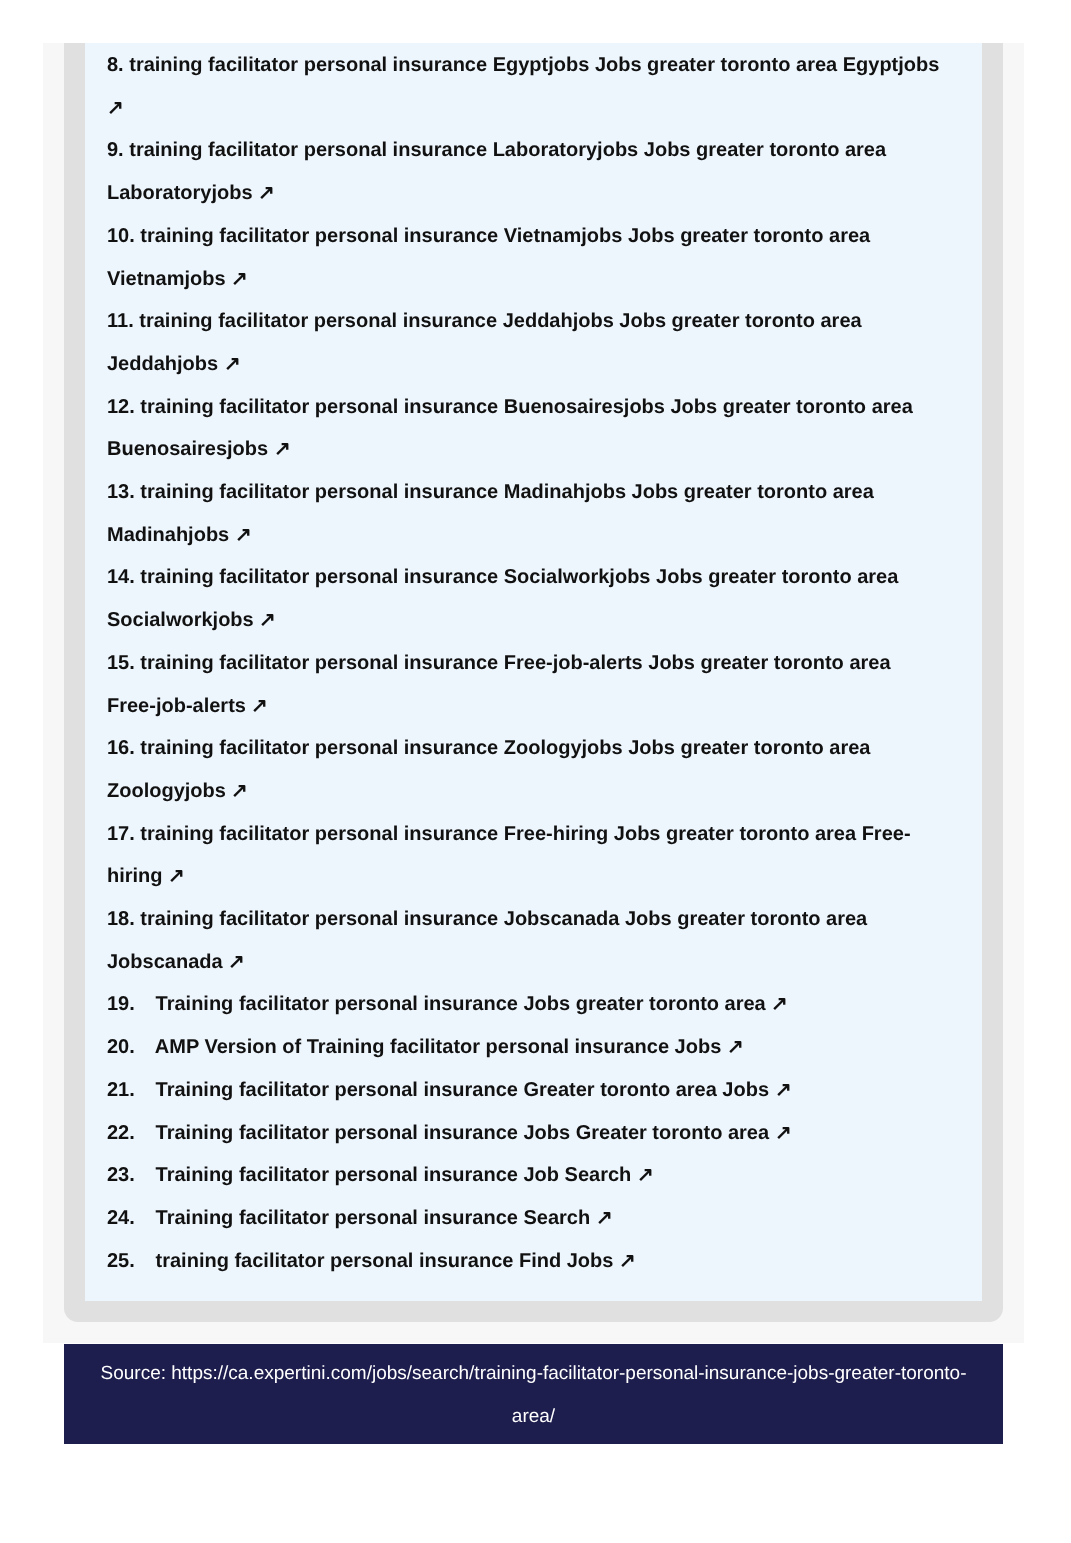8. training facilitator personal insurance Egyptjobs Jobs greater toronto area Egyptjobs ↗
9. training facilitator personal insurance Laboratoryjobs Jobs greater toronto area Laboratoryjobs ↗
10. training facilitator personal insurance Vietnamjobs Jobs greater toronto area Vietnamjobs ↗
11. training facilitator personal insurance Jeddahjobs Jobs greater toronto area Jeddahjobs ↗
12. training facilitator personal insurance Buenosairesjobs Jobs greater toronto area Buenosairesjobs ↗
13. training facilitator personal insurance Madinahjobs Jobs greater toronto area Madinahjobs ↗
14. training facilitator personal insurance Socialworkjobs Jobs greater toronto area Socialworkjobs ↗
15. training facilitator personal insurance Free-job-alerts Jobs greater toronto area Free-job-alerts ↗
16. training facilitator personal insurance Zoologyjobs Jobs greater toronto area Zoologyjobs ↗
17. training facilitator personal insurance Free-hiring Jobs greater toronto area Free-hiring ↗
18. training facilitator personal insurance Jobscanada Jobs greater toronto area Jobscanada ↗
19. Training facilitator personal insurance Jobs greater toronto area ↗
20. AMP Version of Training facilitator personal insurance Jobs ↗
21. Training facilitator personal insurance Greater toronto area Jobs ↗
22. Training facilitator personal insurance Jobs Greater toronto area ↗
23. Training facilitator personal insurance Job Search ↗
24. Training facilitator personal insurance Search ↗
25. training facilitator personal insurance Find Jobs ↗
Source: https://ca.expertini.com/jobs/search/training-facilitator-personal-insurance-jobs-greater-toronto-area/